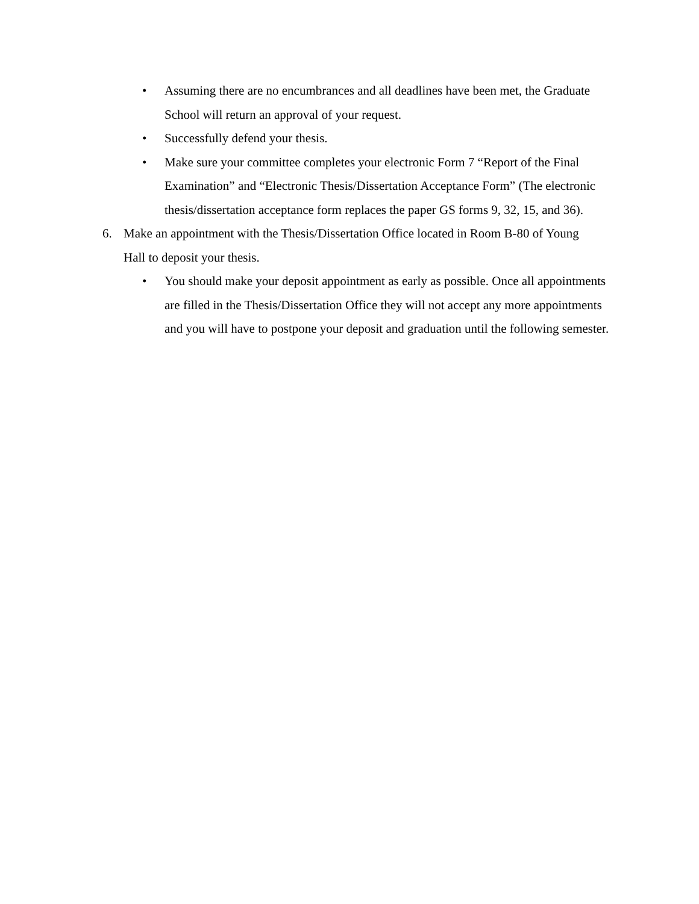• Assuming there are no encumbrances and all deadlines have been met, the Graduate School will return an approval of your request.
• Successfully defend your thesis.
• Make sure your committee completes your electronic Form 7 “Report of the Final Examination” and “Electronic Thesis/Dissertation Acceptance Form” (The electronic thesis/dissertation acceptance form replaces the paper GS forms 9, 32, 15, and 36).
6. Make an appointment with the Thesis/Dissertation Office located in Room B-80 of Young Hall to deposit your thesis.
• You should make your deposit appointment as early as possible. Once all appointments are filled in the Thesis/Dissertation Office they will not accept any more appointments and you will have to postpone your deposit and graduation until the following semester.